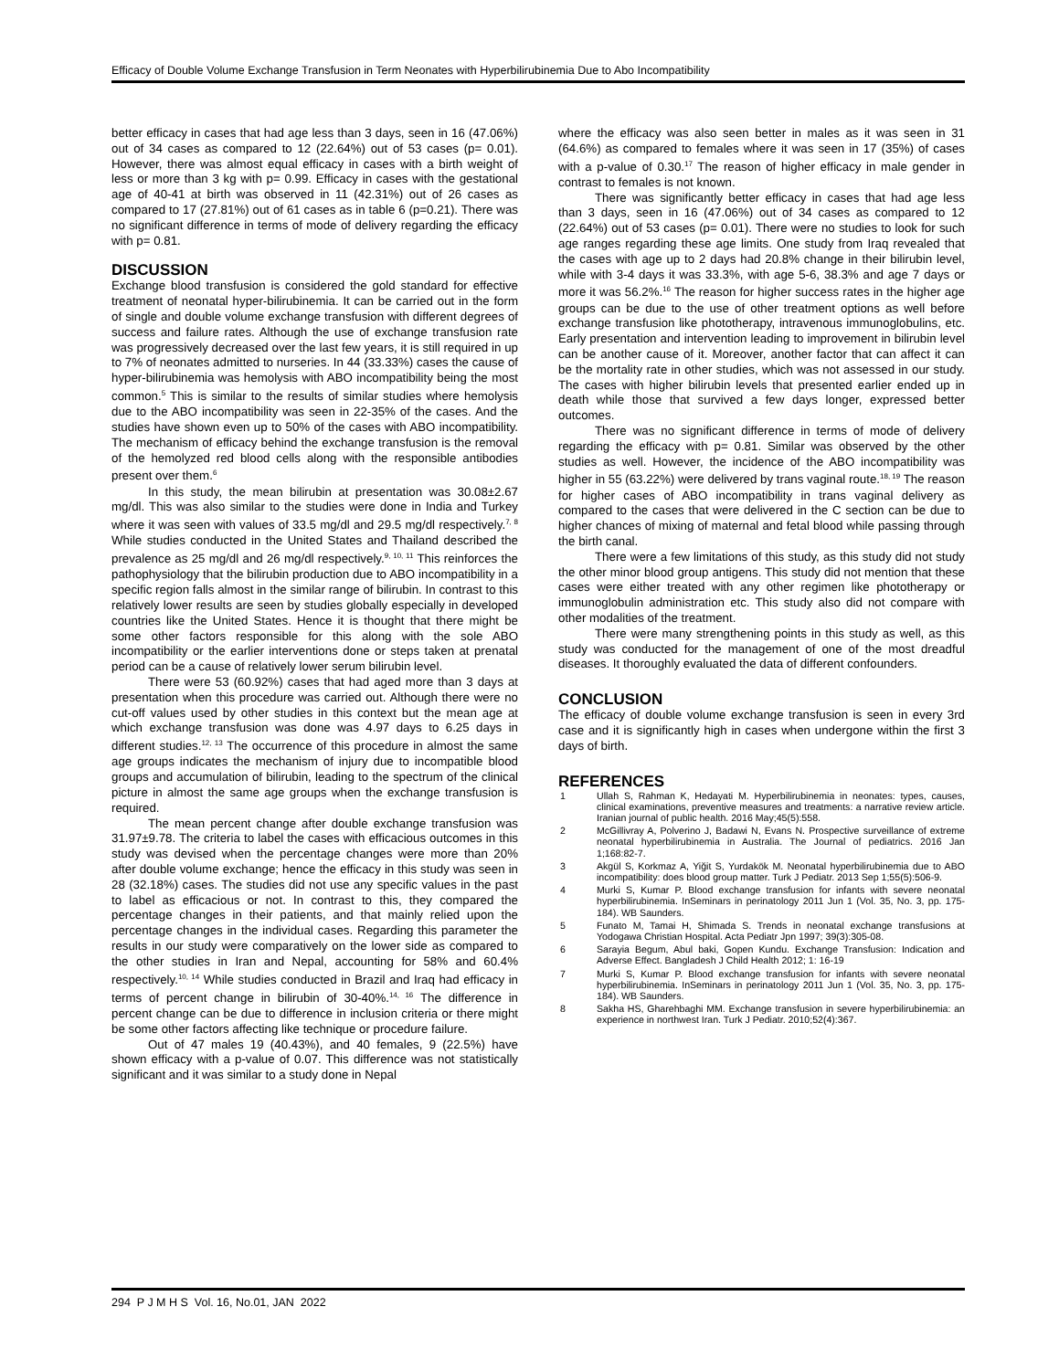Efficacy of Double Volume Exchange Transfusion in Term Neonates with Hyperbilirubinemia Due to Abo Incompatibility
better efficacy in cases that had age less than 3 days, seen in 16 (47.06%) out of 34 cases as compared to 12 (22.64%) out of 53 cases (p= 0.01). However, there was almost equal efficacy in cases with a birth weight of less or more than 3 kg with p= 0.99. Efficacy in cases with the gestational age of 40-41 at birth was observed in 11 (42.31%) out of 26 cases as compared to 17 (27.81%) out of 61 cases as in table 6 (p=0.21). There was no significant difference in terms of mode of delivery regarding the efficacy with p= 0.81.
DISCUSSION
Exchange blood transfusion is considered the gold standard for effective treatment of neonatal hyper-bilirubinemia. It can be carried out in the form of single and double volume exchange transfusion with different degrees of success and failure rates. Although the use of exchange transfusion rate was progressively decreased over the last few years, it is still required in up to 7% of neonates admitted to nurseries. In 44 (33.33%) cases the cause of hyper-bilirubinemia was hemolysis with ABO incompatibility being the most common.<sup>5</sup> This is similar to the results of similar studies where hemolysis due to the ABO incompatibility was seen in 22-35% of the cases. And the studies have shown even up to 50% of the cases with ABO incompatibility. The mechanism of efficacy behind the exchange transfusion is the removal of the hemolyzed red blood cells along with the responsible antibodies present over them.<sup>6</sup>
In this study, the mean bilirubin at presentation was 30.08±2.67 mg/dl. This was also similar to the studies were done in India and Turkey where it was seen with values of 33.5 mg/dl and 29.5 mg/dl respectively.<sup>7, 8</sup> While studies conducted in the United States and Thailand described the prevalence as 25 mg/dl and 26 mg/dl respectively.<sup>9, 10, 11</sup> This reinforces the pathophysiology that the bilirubin production due to ABO incompatibility in a specific region falls almost in the similar range of bilirubin. In contrast to this relatively lower results are seen by studies globally especially in developed countries like the United States. Hence it is thought that there might be some other factors responsible for this along with the sole ABO incompatibility or the earlier interventions done or steps taken at prenatal period can be a cause of relatively lower serum bilirubin level.
There were 53 (60.92%) cases that had aged more than 3 days at presentation when this procedure was carried out. Although there were no cut-off values used by other studies in this context but the mean age at which exchange transfusion was done was 4.97 days to 6.25 days in different studies.<sup>12, 13</sup> The occurrence of this procedure in almost the same age groups indicates the mechanism of injury due to incompatible blood groups and accumulation of bilirubin, leading to the spectrum of the clinical picture in almost the same age groups when the exchange transfusion is required.
The mean percent change after double exchange transfusion was 31.97±9.78. The criteria to label the cases with efficacious outcomes in this study was devised when the percentage changes were more than 20% after double volume exchange; hence the efficacy in this study was seen in 28 (32.18%) cases. The studies did not use any specific values in the past to label as efficacious or not. In contrast to this, they compared the percentage changes in their patients, and that mainly relied upon the percentage changes in the individual cases. Regarding this parameter the results in our study were comparatively on the lower side as compared to the other studies in Iran and Nepal, accounting for 58% and 60.4% respectively.<sup>10, 14</sup> While studies conducted in Brazil and Iraq had efficacy in terms of percent change in bilirubin of 30-40%.<sup>14, 16</sup> The difference in percent change can be due to difference in inclusion criteria or there might be some other factors affecting like technique or procedure failure.
Out of 47 males 19 (40.43%), and 40 females, 9 (22.5%) have shown efficacy with a p-value of 0.07. This difference was not statistically significant and it was similar to a study done in Nepal
where the efficacy was also seen better in males as it was seen in 31 (64.6%) as compared to females where it was seen in 17 (35%) of cases with a p-value of 0.30.<sup>17</sup> The reason of higher efficacy in male gender in contrast to females is not known.
There was significantly better efficacy in cases that had age less than 3 days, seen in 16 (47.06%) out of 34 cases as compared to 12 (22.64%) out of 53 cases (p= 0.01). There were no studies to look for such age ranges regarding these age limits. One study from Iraq revealed that the cases with age up to 2 days had 20.8% change in their bilirubin level, while with 3-4 days it was 33.3%, with age 5-6, 38.3% and age 7 days or more it was 56.2%.<sup>16</sup> The reason for higher success rates in the higher age groups can be due to the use of other treatment options as well before exchange transfusion like phototherapy, intravenous immunoglobulins, etc. Early presentation and intervention leading to improvement in bilirubin level can be another cause of it. Moreover, another factor that can affect it can be the mortality rate in other studies, which was not assessed in our study. The cases with higher bilirubin levels that presented earlier ended up in death while those that survived a few days longer, expressed better outcomes.
There was no significant difference in terms of mode of delivery regarding the efficacy with p= 0.81. Similar was observed by the other studies as well. However, the incidence of the ABO incompatibility was higher in 55 (63.22%) were delivered by trans vaginal route.<sup>18, 19</sup> The reason for higher cases of ABO incompatibility in trans vaginal delivery as compared to the cases that were delivered in the C section can be due to higher chances of mixing of maternal and fetal blood while passing through the birth canal.
There were a few limitations of this study, as this study did not study the other minor blood group antigens. This study did not mention that these cases were either treated with any other regimen like phototherapy or immunoglobulin administration etc. This study also did not compare with other modalities of the treatment.
There were many strengthening points in this study as well, as this study was conducted for the management of one of the most dreadful diseases. It thoroughly evaluated the data of different confounders.
CONCLUSION
The efficacy of double volume exchange transfusion is seen in every 3rd case and it is significantly high in cases when undergone within the first 3 days of birth.
REFERENCES
1 Ullah S, Rahman K, Hedayati M. Hyperbilirubinemia in neonates: types, causes, clinical examinations, preventive measures and treatments: a narrative review article. Iranian journal of public health. 2016 May;45(5):558.
2 McGillivray A, Polverino J, Badawi N, Evans N. Prospective surveillance of extreme neonatal hyperbilirubinemia in Australia. The Journal of pediatrics. 2016 Jan 1;168:82-7.
3 Akgül S, Korkmaz A, Yiğit S, Yurdakök M. Neonatal hyperbilirubinemia due to ABO incompatibility: does blood group matter. Turk J Pediatr. 2013 Sep 1;55(5):506-9.
4 Murki S, Kumar P. Blood exchange transfusion for infants with severe neonatal hyperbilirubinemia. InSeminars in perinatology 2011 Jun 1 (Vol. 35, No. 3, pp. 175-184). WB Saunders.
5 Funato M, Tamai H, Shimada S. Trends in neonatal exchange transfusions at Yodogawa Christian Hospital. Acta Pediatr Jpn 1997; 39(3):305-08.
6 Sarayia Begum, Abul baki, Gopen Kundu. Exchange Transfusion: Indication and Adverse Effect. Bangladesh J Child Health 2012; 1: 16-19
7 Murki S, Kumar P. Blood exchange transfusion for infants with severe neonatal hyperbilirubinemia. InSeminars in perinatology 2011 Jun 1 (Vol. 35, No. 3, pp. 175-184). WB Saunders.
8 Sakha HS, Gharehbaghi MM. Exchange transfusion in severe hyperbilirubinemia: an experience in northwest Iran. Turk J Pediatr. 2010;52(4):367.
294 P J M H S Vol. 16, No.01, JAN 2022